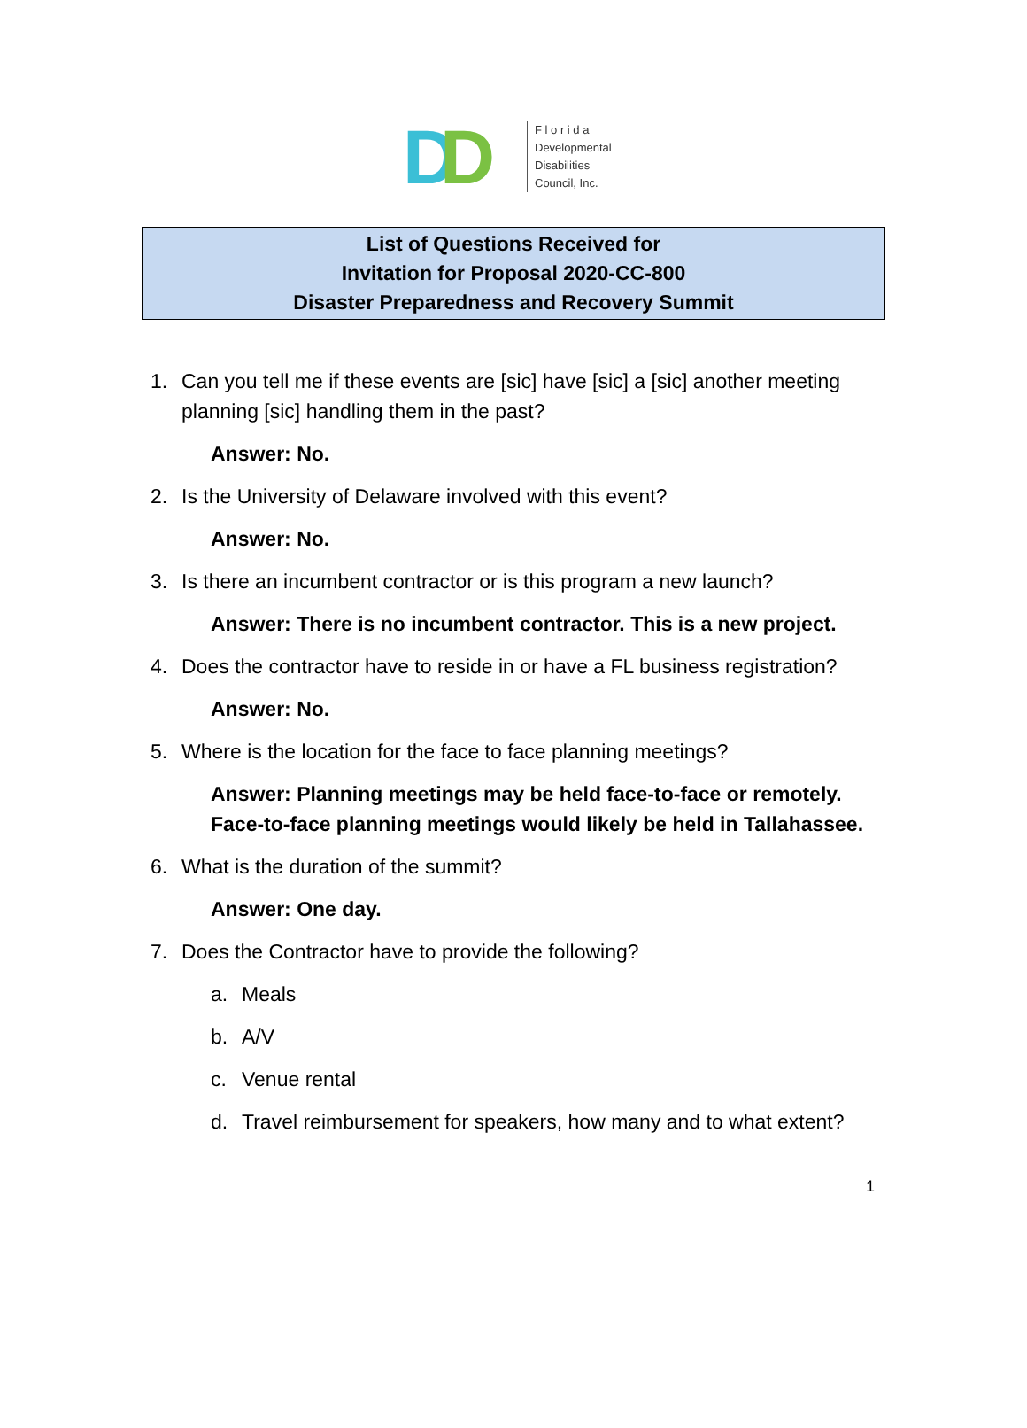DD
F l o r i d a
Developmental
Disabilities
Council, Inc.
List of Questions Received for
Invitation for Proposal 2020-CC-800
Disaster Preparedness and Recovery Summit
1. Can you tell me if these events are [sic] have [sic] a [sic] another meeting planning [sic] handling them in the past?
Answer: No.
2. Is the University of Delaware involved with this event?
Answer: No.
3. Is there an incumbent contractor or is this program a new launch?
Answer: There is no incumbent contractor. This is a new project.
4. Does the contractor have to reside in or have a FL business registration?
Answer: No.
5. Where is the location for the face to face planning meetings?
Answer: Planning meetings may be held face-to-face or remotely. Face-to-face planning meetings would likely be held in Tallahassee.
6. What is the duration of the summit?
Answer: One day.
7. Does the Contractor have to provide the following?
a. Meals
b. A/V
c. Venue rental
d. Travel reimbursement for speakers, how many and to what extent?
1